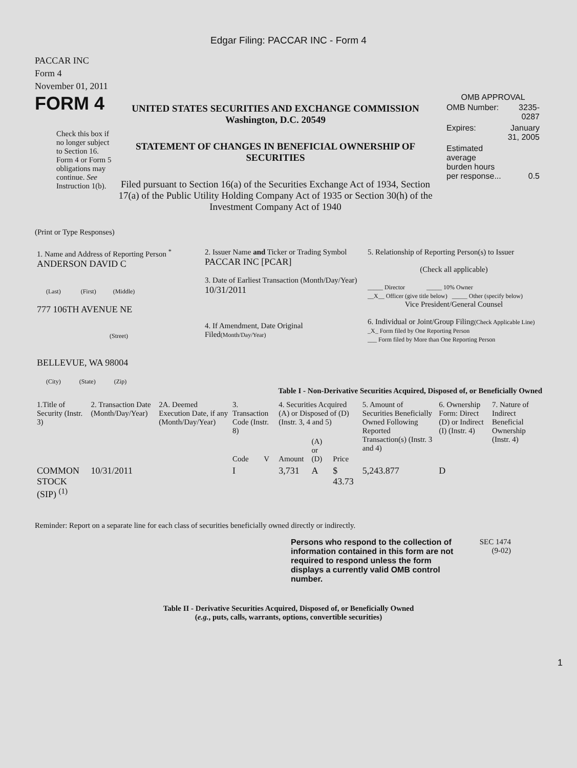Edgar Filing: PACCAR INC - Form 4
PACCAR INC
Form 4
November 01, 2011
FORM 4
Check this box if no longer subject to Section 16. Form 4 or Form 5 obligations may continue. See Instruction 1(b).
UNITED STATES SECURITIES AND EXCHANGE COMMISSION
Washington, D.C. 20549
STATEMENT OF CHANGES IN BENEFICIAL OWNERSHIP OF SECURITIES
Filed pursuant to Section 16(a) of the Securities Exchange Act of 1934, Section 17(a) of the Public Utility Holding Company Act of 1935 or Section 30(h) of the Investment Company Act of 1940
OMB APPROVAL
| OMB Number: | 3235-0287 |
| Expires: | January 31, 2005 |
| Estimated average burden hours per response... | 0.5 |
(Print or Type Responses)
| 1. Name and Address of Reporting Person <sup>*</sup> ANDERSON DAVID C (Last) (First) (Middle) 777 106TH AVENUE NE (Street) BELLEVUE, WA 98004 (City) (State) (Zip) | 2. Issuer Name and Ticker or Trading Symbol PACCAR INC [PCAR] 3. Date of Earliest Transaction (Month/Day/Year) 10/31/2011 4. If Amendment, Date Original Filed (Month/Day/Year) | 5. Relationship of Reporting Person(s) to Issuer (Check all applicable) _____ Director _____ 10% Owner __X__ Officer (give title below) _____ Other (specify below) Vice President/General Counsel 6. Individual or Joint/Group Filing (Check Applicable Line) _X_ Form filed by One Reporting Person ___ Form filed by More than One Reporting Person |
Table I - Non-Derivative Securities Acquired, Disposed of, or Beneficially Owned
| 1.Title of Security (Instr. 3) | 2. Transaction Date (Month/Day/Year) | 2A. Deemed Execution Date, if any (Month/Day/Year) | 3. Transaction Code (Instr. 8) | | 4. Securities Acquired (A) or Disposed of (D) (Instr. 3, 4 and 5) | | | 5. Amount of Securities Beneficially Owned Following Reported Transaction(s) (Instr. 3 and 4) | 6. Ownership Form: Direct (D) or Indirect (I) (Instr. 4) | 7. Nature of Indirect Beneficial Ownership (Instr. 4) |
| --- | --- | --- | --- | --- | --- | --- | --- | --- | --- | --- |
| | | | Code | V | Amount | (A) or (D) | Price | | | |
| COMMON STOCK (SIP) <sup>(1)</sup> | 10/31/2011 | | I | | 3,731 | A | $ 43.73 | 5,243.877 | D | |
Reminder: Report on a separate line for each class of securities beneficially owned directly or indirectly.
Persons who respond to the collection of information contained in this form are not required to respond unless the form displays a currently valid OMB control number.
SEC 1474
(9-02)
Table II - Derivative Securities Acquired, Disposed of, or Beneficially Owned
(e.g., puts, calls, warrants, options, convertible securities)
1